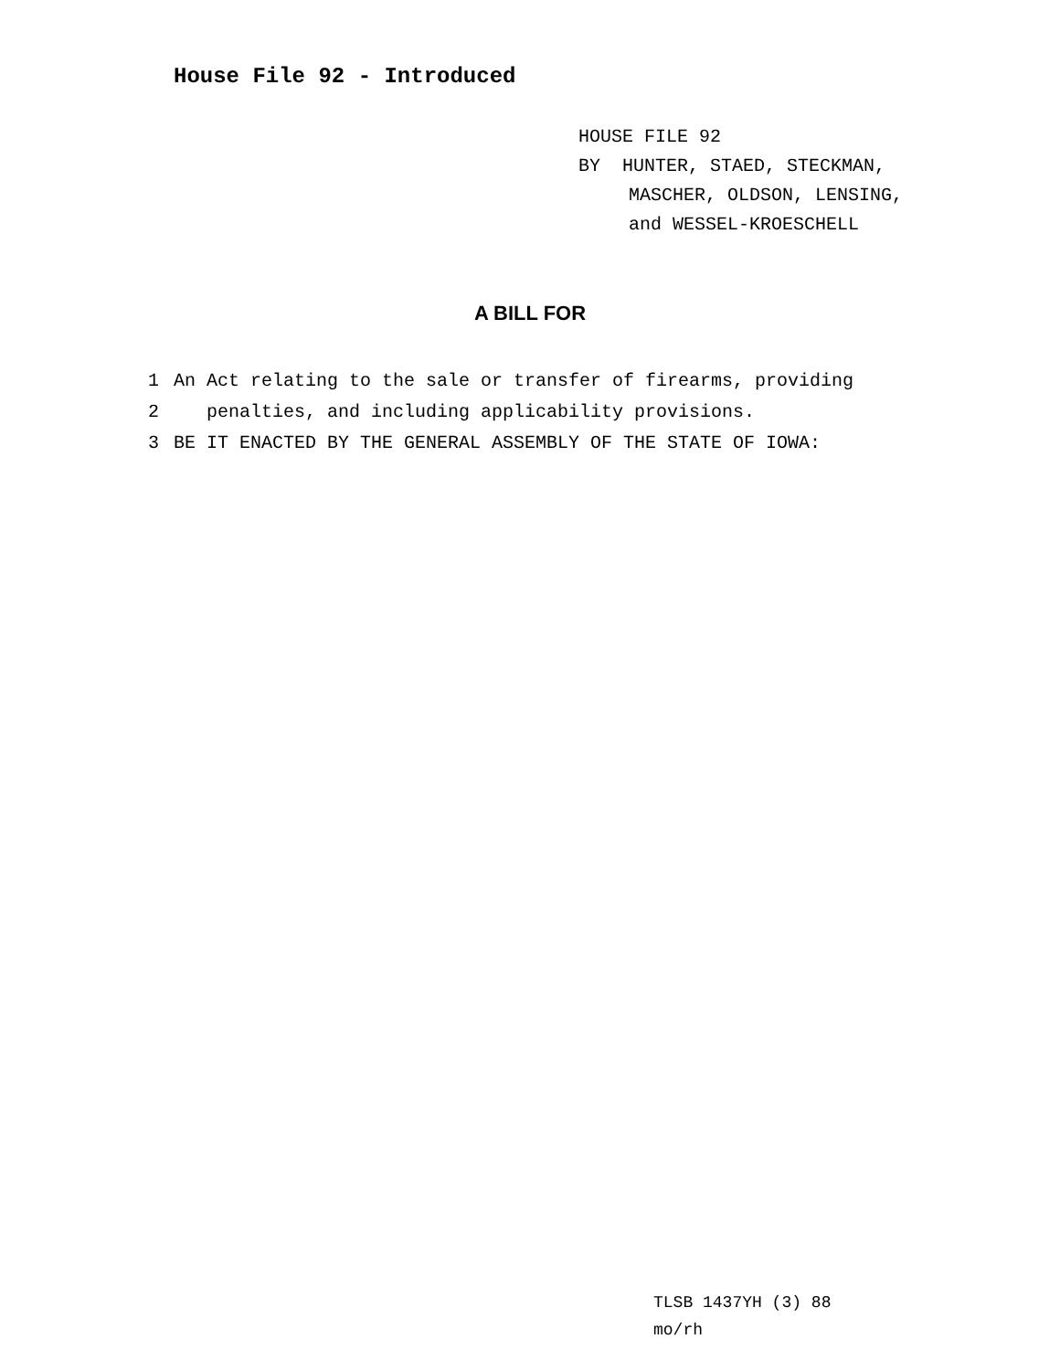House File 92 - Introduced
HOUSE FILE 92
BY HUNTER, STAED, STECKMAN,
MASCHER, OLDSON, LENSING,
and WESSEL-KROESCHELL
A BILL FOR
1 An Act relating to the sale or transfer of firearms, providing
2 penalties, and including applicability provisions.
3 BE IT ENACTED BY THE GENERAL ASSEMBLY OF THE STATE OF IOWA:
TLSB 1437YH (3) 88
mo/rh